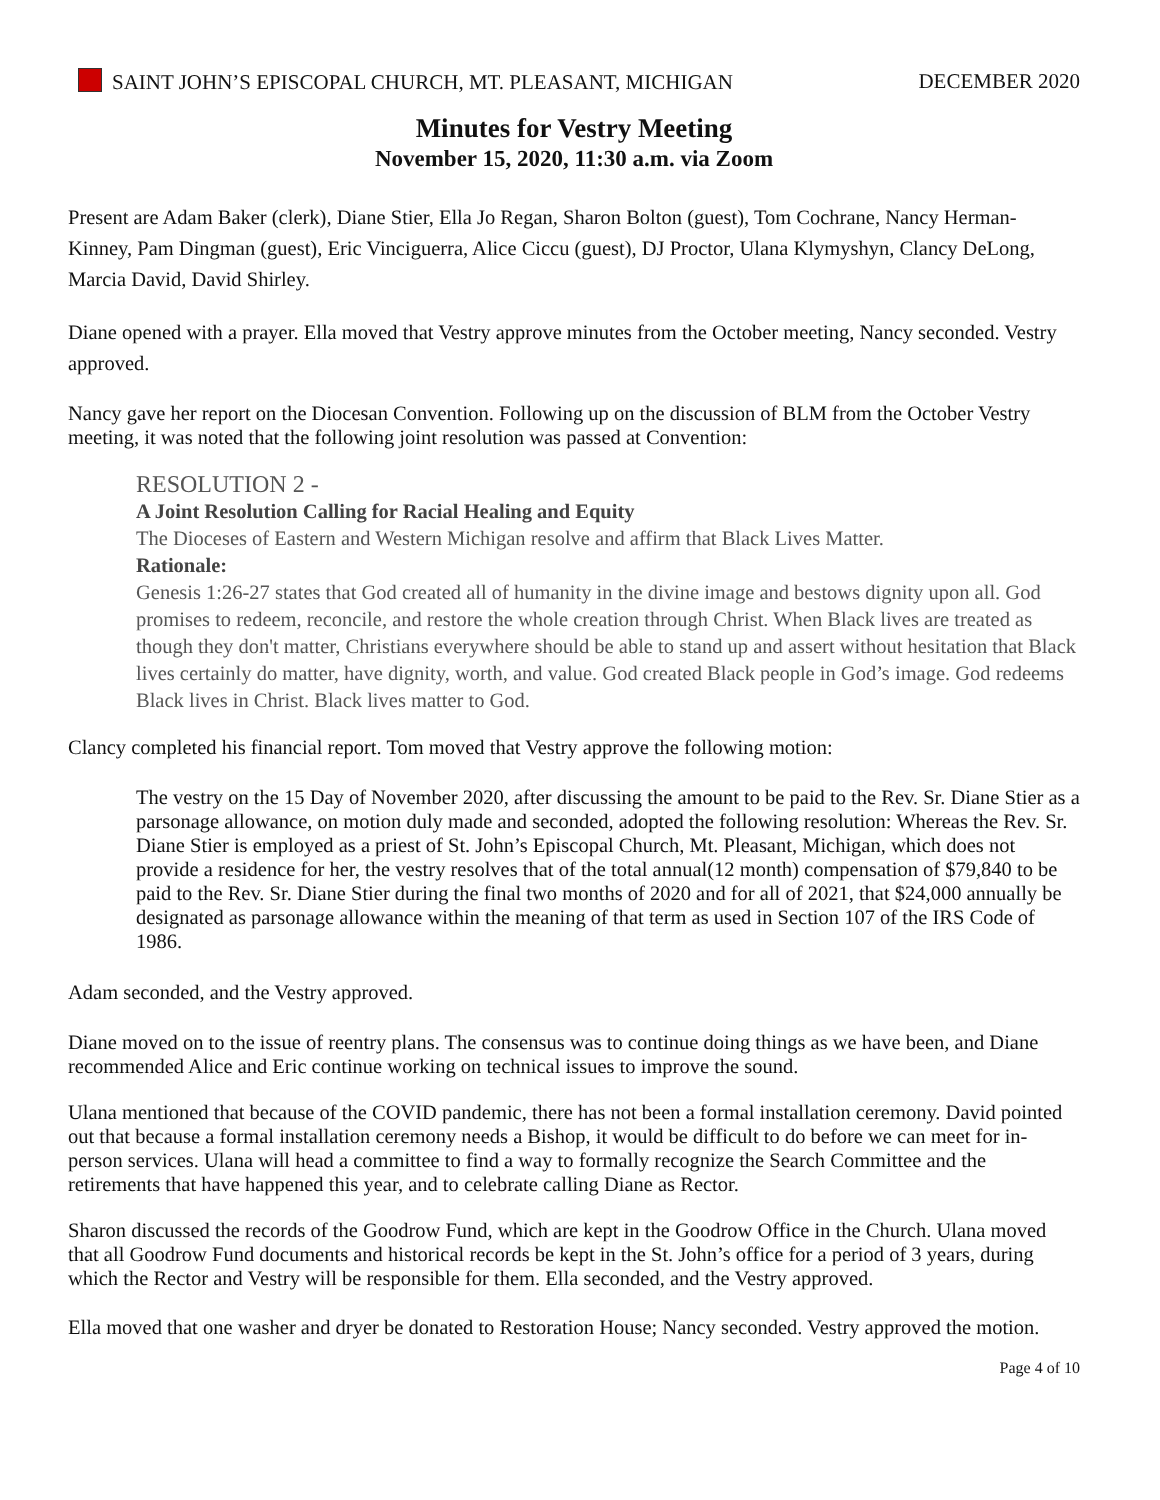SAINT JOHN’S EPISCOPAL CHURCH, MT. PLEASANT, MICHIGAN DECEMBER 2020
Minutes for Vestry Meeting
November 15, 2020, 11:30 a.m. via Zoom
Present are Adam Baker (clerk), Diane Stier, Ella Jo Regan, Sharon Bolton (guest), Tom Cochrane, Nancy Herman-Kinney, Pam Dingman (guest), Eric Vinciguerra, Alice Ciccu (guest), DJ Proctor, Ulana Klymyshyn, Clancy DeLong, Marcia David, David Shirley.
Diane opened with a prayer. Ella moved that Vestry approve minutes from the October meeting, Nancy seconded. Vestry approved.
Nancy gave her report on the Diocesan Convention. Following up on the discussion of BLM from the October Vestry meeting, it was noted that the following joint resolution was passed at Convention:
RESOLUTION 2 -
A Joint Resolution Calling for Racial Healing and Equity
The Dioceses of Eastern and Western Michigan resolve and affirm that Black Lives Matter.
Rationale:
Genesis 1:26-27 states that God created all of humanity in the divine image and bestows dignity upon all. God promises to redeem, reconcile, and restore the whole creation through Christ. When Black lives are treated as though they don't matter, Christians everywhere should be able to stand up and assert without hesitation that Black lives certainly do matter, have dignity, worth, and value. God created Black people in God’s image. God redeems Black lives in Christ. Black lives matter to God.
Clancy completed his financial report. Tom moved that Vestry approve the following motion:
The vestry on the 15 Day of November 2020, after discussing the amount to be paid to the Rev. Sr. Diane Stier as a parsonage allowance, on motion duly made and seconded, adopted the following resolution: Whereas the Rev. Sr. Diane Stier is employed as a priest of St. John’s Episcopal Church, Mt. Pleasant, Michigan, which does not provide a residence for her, the vestry resolves that of the total annual(12 month) compensation of $79,840 to be paid to the Rev. Sr. Diane Stier during the final two months of 2020 and for all of 2021, that $24,000 annually be designated as parsonage allowance within the meaning of that term as used in Section 107 of the IRS Code of 1986.
Adam seconded, and the Vestry approved.
Diane moved on to the issue of reentry plans. The consensus was to continue doing things as we have been, and Diane recommended Alice and Eric continue working on technical issues to improve the sound.
Ulana mentioned that because of the COVID pandemic, there has not been a formal installation ceremony. David pointed out that because a formal installation ceremony needs a Bishop, it would be difficult to do before we can meet for in-person services. Ulana will head a committee to find a way to formally recognize the Search Committee and the retirements that have happened this year, and to celebrate calling Diane as Rector.
Sharon discussed the records of the Goodrow Fund, which are kept in the Goodrow Office in the Church. Ulana moved that all Goodrow Fund documents and historical records be kept in the St. John’s office for a period of 3 years, during which the Rector and Vestry will be responsible for them. Ella seconded, and the Vestry approved.
Ella moved that one washer and dryer be donated to Restoration House; Nancy seconded. Vestry approved the motion.
Page 4 of 10